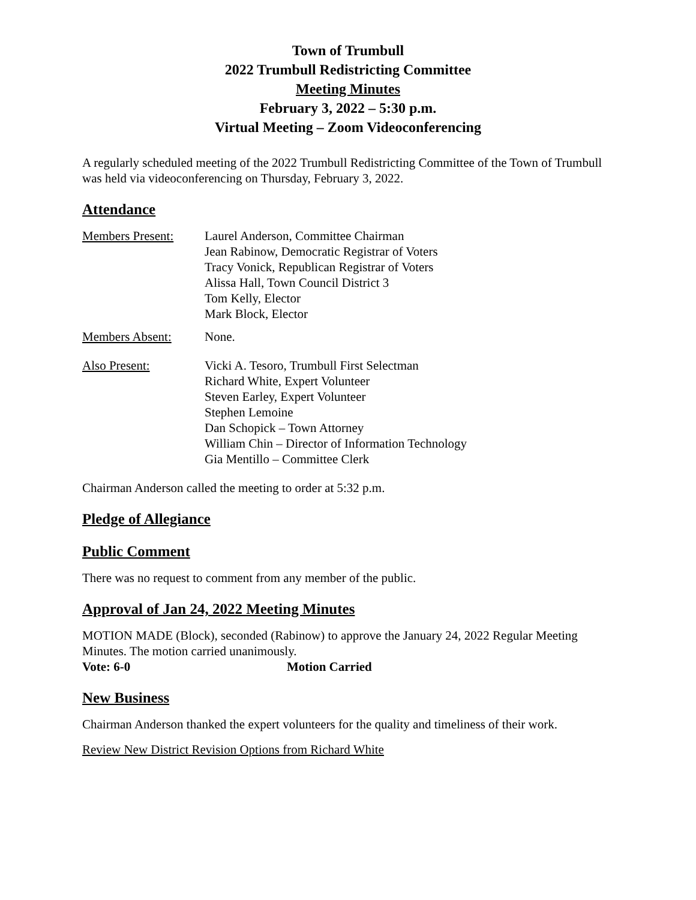Town of Trumbull
2022 Trumbull Redistricting Committee
Meeting Minutes
February 3, 2022 – 5:30 p.m.
Virtual Meeting – Zoom Videoconferencing
A regularly scheduled meeting of the 2022 Trumbull Redistricting Committee of the Town of Trumbull was held via videoconferencing on Thursday, February 3, 2022.
Attendance
Members Present: Laurel Anderson, Committee Chairman
Jean Rabinow, Democratic Registrar of Voters
Tracy Vonick, Republican Registrar of Voters
Alissa Hall, Town Council District 3
Tom Kelly, Elector
Mark Block, Elector
Members Absent: None.
Also Present: Vicki A. Tesoro, Trumbull First Selectman
Richard White, Expert Volunteer
Steven Earley, Expert Volunteer
Stephen Lemoine
Dan Schopick – Town Attorney
William Chin – Director of Information Technology
Gia Mentillo – Committee Clerk
Chairman Anderson called the meeting to order at 5:32 p.m.
Pledge of Allegiance
Public Comment
There was no request to comment from any member of the public.
Approval of Jan 24, 2022 Meeting Minutes
MOTION MADE (Block), seconded (Rabinow) to approve the January 24, 2022 Regular Meeting Minutes. The motion carried unanimously.
Vote: 6-0 Motion Carried
New Business
Chairman Anderson thanked the expert volunteers for the quality and timeliness of their work.
Review New District Revision Options from Richard White